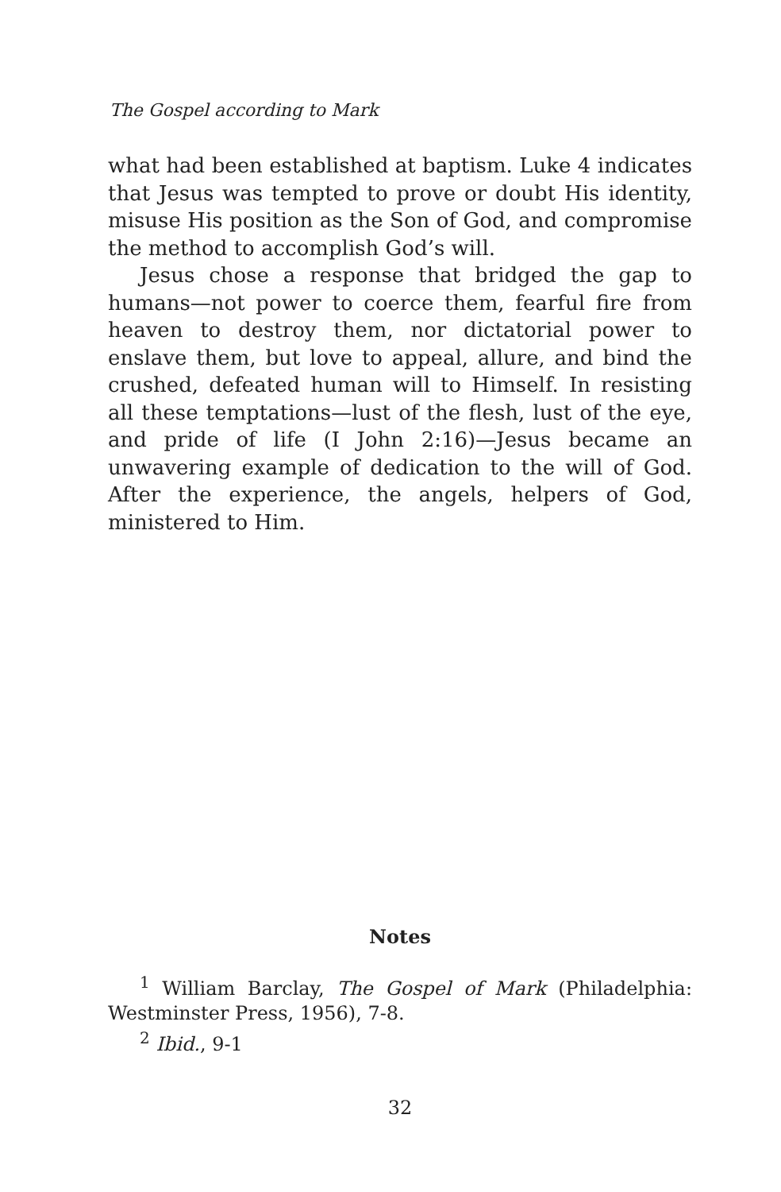The Gospel according to Mark
what had been established at baptism. Luke 4 indicates that Jesus was tempted to prove or doubt His identity, misuse His position as the Son of God, and compromise the method to accomplish God’s will.
Jesus chose a response that bridged the gap to humans—not power to coerce them, fearful fire from heaven to destroy them, nor dictatorial power to enslave them, but love to appeal, allure, and bind the crushed, defeated human will to Himself. In resisting all these temptations—lust of the flesh, lust of the eye, and pride of life (I John 2:16)—Jesus became an unwavering example of dedication to the will of God. After the experience, the angels, helpers of God, ministered to Him.
Notes
<sup>1</sup> William Barclay, The Gospel of Mark (Philadelphia: Westminster Press, 1956), 7-8.
<sup>2</sup> Ibid., 9-1
32